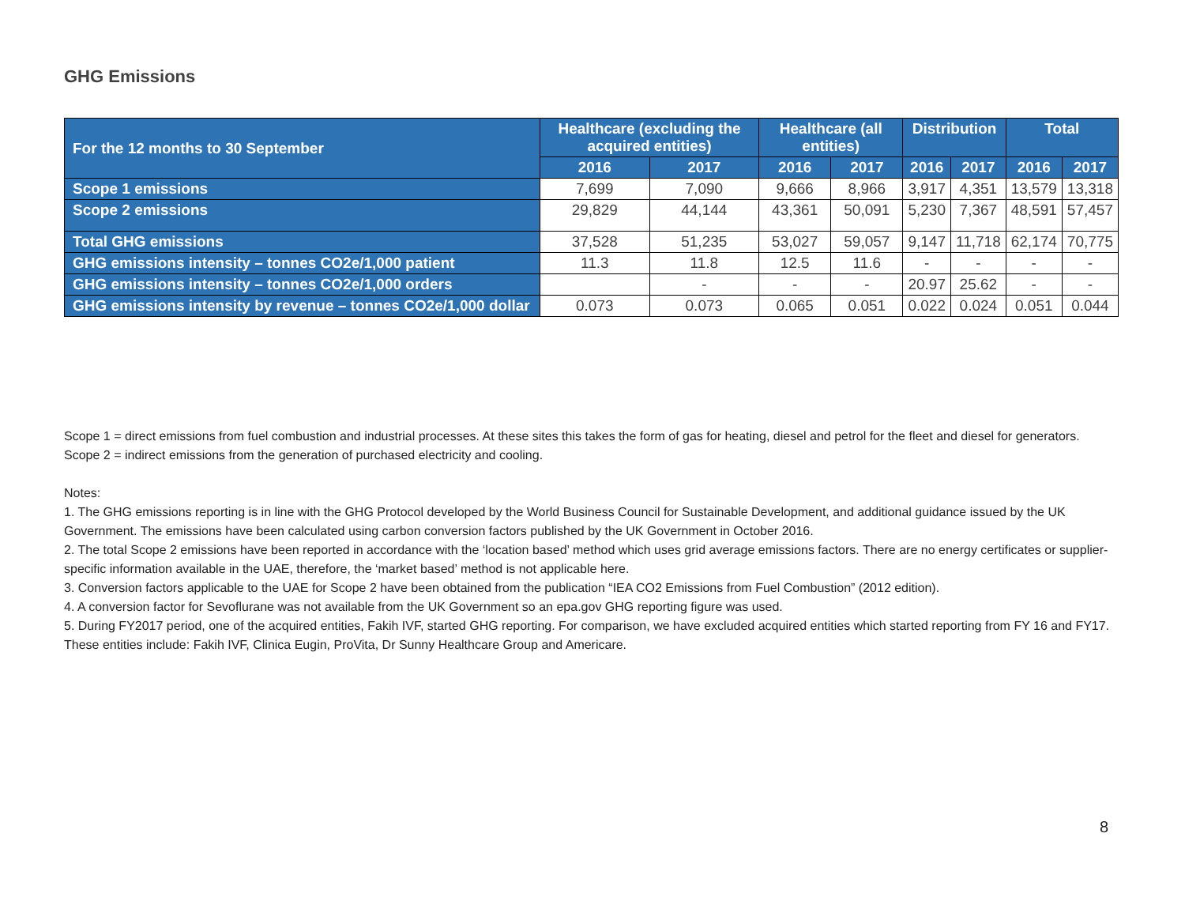GHG Emissions
| For the 12 months to 30 September | Healthcare (excluding the acquired entities) | | Healthcare (all entities) | | Distribution | | Total | |
| --- | --- | --- | --- | --- | --- | --- | --- | --- |
| | 2016 | 2017 | 2016 | 2017 | 2016 | 2017 | 2016 | 2017 |
| Scope 1 emissions | 7,699 | 7,090 | 9,666 | 8,966 | 3,917 | 4,351 | 13,579 | 13,318 |
| Scope 2 emissions | 29,829 | 44,144 | 43,361 | 50,091 | 5,230 | 7,367 | 48,591 | 57,457 |
| Total GHG emissions | 37,528 | 51,235 | 53,027 | 59,057 | 9,147 | 11,718 | 62,174 | 70,775 |
| GHG emissions intensity – tonnes CO2e/1,000 patient | 11.3 | 11.8 | 12.5 | 11.6 | - | - | - | - |
| GHG emissions intensity – tonnes CO2e/1,000 orders | | - | - | - | 20.97 | 25.62 | - | - |
| GHG emissions intensity by revenue – tonnes CO2e/1,000 dollar | 0.073 | 0.073 | 0.065 | 0.051 | 0.022 | 0.024 | 0.051 | 0.044 |
Scope 1 = direct emissions from fuel combustion and industrial processes. At these sites this takes the form of gas for heating, diesel and petrol for the fleet and diesel for generators.
Scope 2 = indirect emissions from the generation of purchased electricity and cooling.
Notes:
1. The GHG emissions reporting is in line with the GHG Protocol developed by the World Business Council for Sustainable Development, and additional guidance issued by the UK Government. The emissions have been calculated using carbon conversion factors published by the UK Government in October 2016.
2. The total Scope 2 emissions have been reported in accordance with the ‘location based’ method which uses grid average emissions factors. There are no energy certificates or supplier-specific information available in the UAE, therefore, the ‘market based’ method is not applicable here.
3. Conversion factors applicable to the UAE for Scope 2 have been obtained from the publication “IEA CO2 Emissions from Fuel Combustion” (2012 edition).
4. A conversion factor for Sevoflurane was not available from the UK Government so an epa.gov GHG reporting figure was used.
5. During FY2017 period, one of the acquired entities, Fakih IVF, started GHG reporting. For comparison, we have excluded acquired entities which started reporting from FY 16 and FY17. These entities include: Fakih IVF, Clinica Eugin, ProVita, Dr Sunny Healthcare Group and Americare.
8